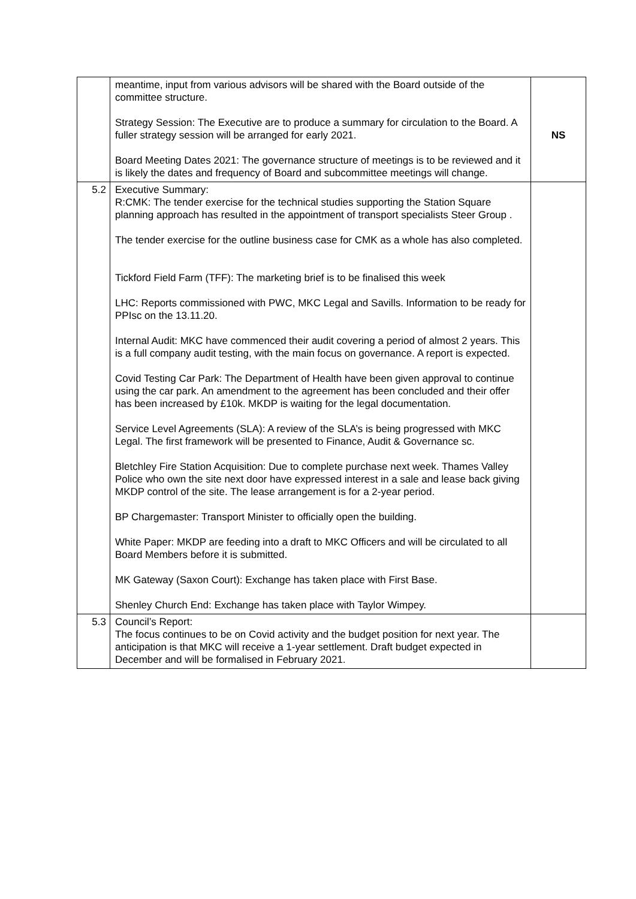| | meantime, input from various advisors will be shared with the Board outside of the committee structure. Strategy Session: The Executive are to produce a summary for circulation to the Board. A fuller strategy session will be arranged for early 2021. Board Meeting Dates 2021: The governance structure of meetings is to be reviewed and it is likely the dates and frequency of Board and subcommittee meetings will change. | NS |
| 5.2 | Executive Summary: R:CMK: The tender exercise for the technical studies supporting the Station Square planning approach has resulted in the appointment of transport specialists Steer Group . The tender exercise for the outline business case for CMK as a whole has also completed. Tickford Field Farm (TFF): The marketing brief is to be finalised this week LHC: Reports commissioned with PWC, MKC Legal and Savills. Information to be ready for PPIsc on the 13.11.20. Internal Audit: MKC have commenced their audit covering a period of almost 2 years. This is a full company audit testing, with the main focus on governance. A report is expected. Covid Testing Car Park: The Department of Health have been given approval to continue using the car park. An amendment to the agreement has been concluded and their offer has been increased by £10k. MKDP is waiting for the legal documentation. Service Level Agreements (SLA): A review of the SLA’s is being progressed with MKC Legal. The first framework will be presented to Finance, Audit & Governance sc. Bletchley Fire Station Acquisition: Due to complete purchase next week. Thames Valley Police who own the site next door have expressed interest in a sale and lease back giving MKDP control of the site. The lease arrangement is for a 2-year period. BP Chargemaster: Transport Minister to officially open the building. White Paper: MKDP are feeding into a draft to MKC Officers and will be circulated to all Board Members before it is submitted. MK Gateway (Saxon Court): Exchange has taken place with First Base. Shenley Church End: Exchange has taken place with Taylor Wimpey. | |
| 5.3 | Council’s Report: The focus continues to be on Covid activity and the budget position for next year. The anticipation is that MKC will receive a 1-year settlement. Draft budget expected in December and will be formalised in February 2021. | |